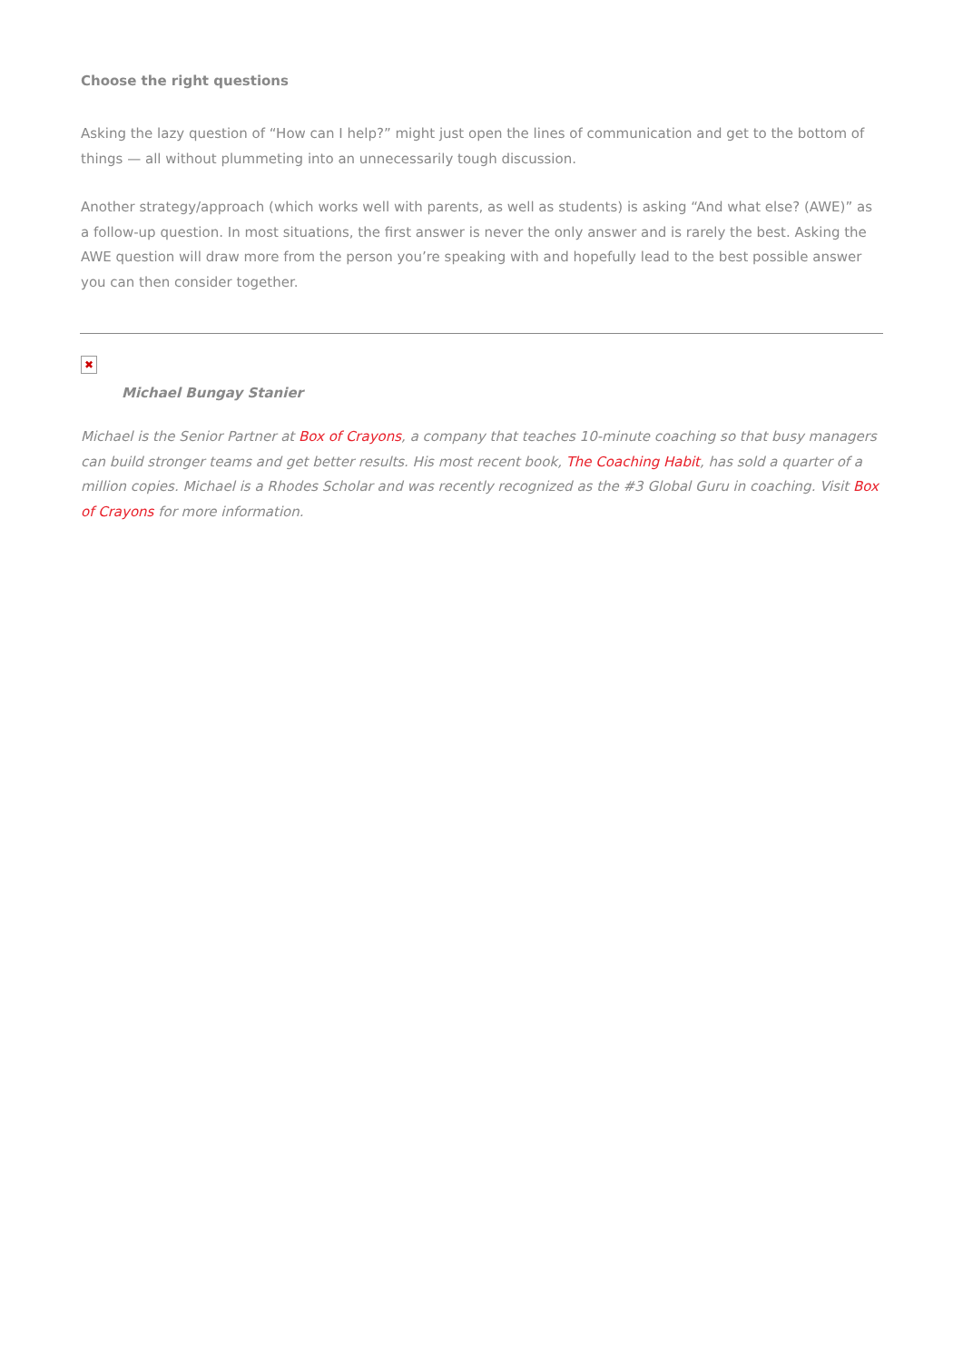Choose the right questions
Asking the lazy question of “How can I help?” might just open the lines of communication and get to the bottom of things — all without plummeting into an unnecessarily tough discussion.
Another strategy/approach (which works well with parents, as well as students) is asking “And what else? (AWE)” as a follow-up question. In most situations, the first answer is never the only answer and is rarely the best. Asking the AWE question will draw more from the person you’re speaking with and hopefully lead to the best possible answer you can then consider together.
✖
Michael Bungay Stanier
Michael is the Senior Partner at Box of Crayons, a company that teaches 10-minute coaching so that busy managers can build stronger teams and get better results. His most recent book, The Coaching Habit, has sold a quarter of a million copies. Michael is a Rhodes Scholar and was recently recognized as the #3 Global Guru in coaching. Visit Box of Crayons for more information.